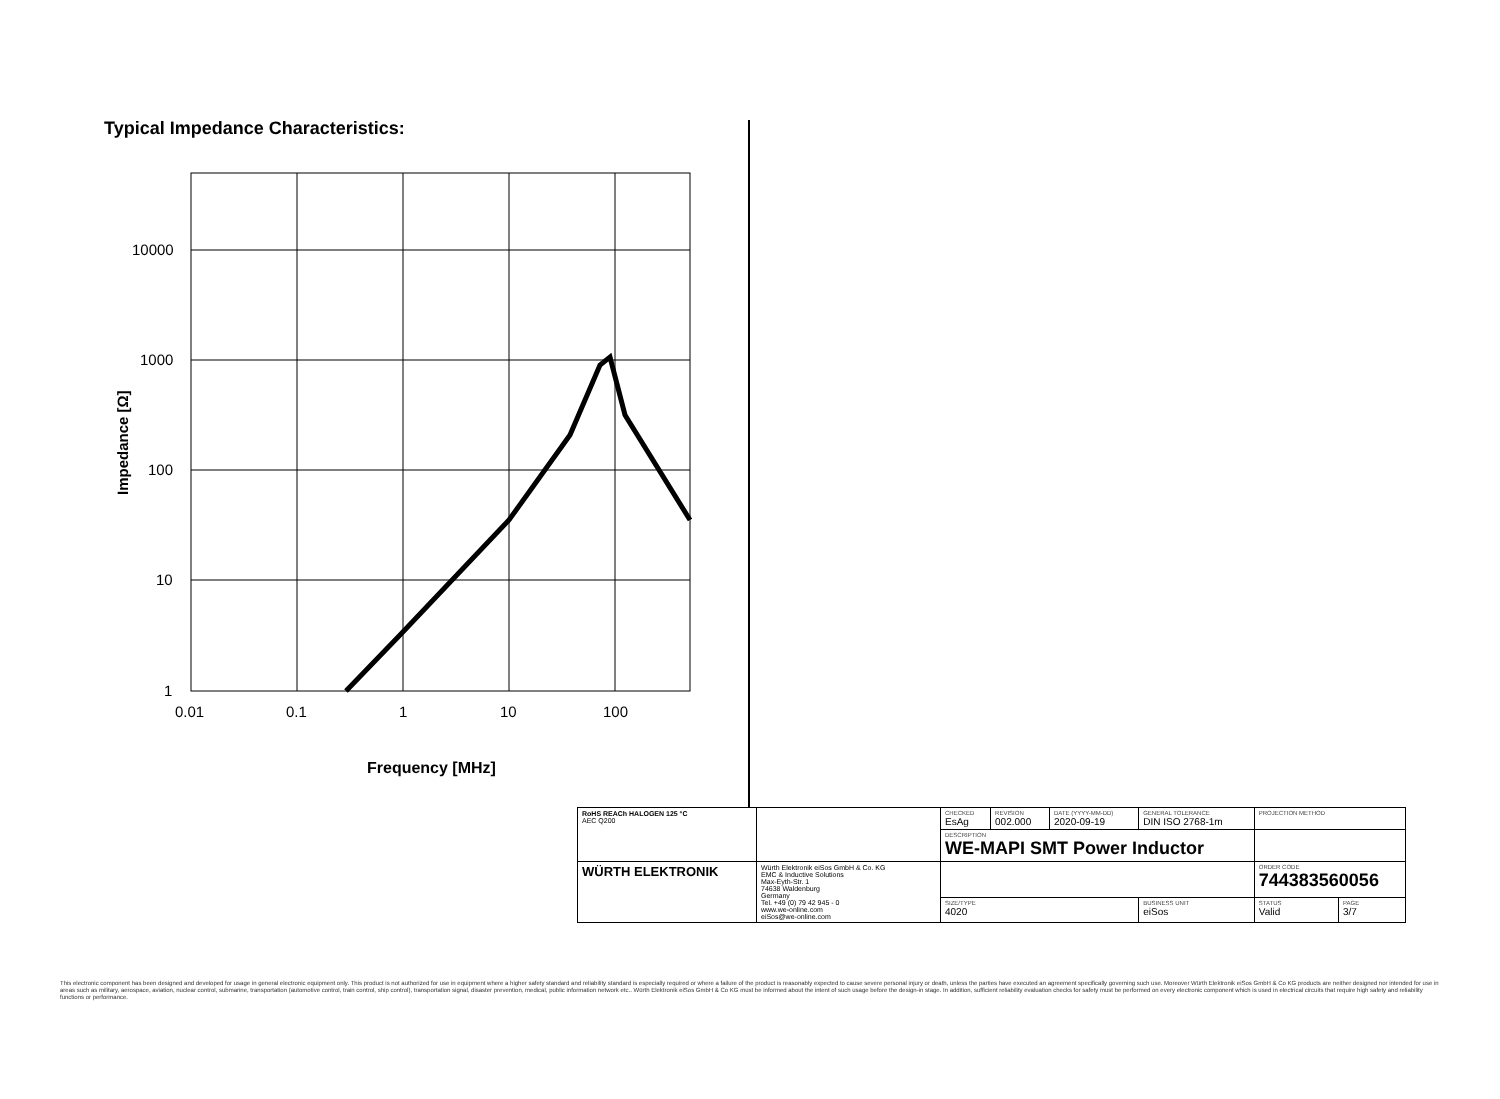Typical Impedance Characteristics:
10000
1000
100
10
1
0.01
0.1
1
10
100
Frequency [MHz]
Impedance [Ω]
| RoHS REACh HALOGEN 125 °C AEC Q200 | | CHECKED EsAg | REVISION 002.000 | DATE (YYYY-MM-DD) 2020-09-19 | GENERAL TOLERANCE DIN ISO 2768-1m | PROJECTION METHOD | |
| | | DESCRIPTION WE-MAPI SMT Power Inductor | | | | | |
| WÜRTH ELEKTRONIK | Würth Elektronik eiSos GmbH & Co. KG EMC & Inductive Solutions Max-Eyth-Str. 1 74638 Waldenburg Germany Tel. +49 (0) 79 42 945 - 0 www.we-online.com eiSos@we-online.com | | | | | ORDER CODE 744383560056 | |
| | | SIZE/TYPE 4020 | | | BUSINESS UNIT eiSos | STATUS Valid | PAGE 3/7 |
This electronic component has been designed and developed for usage in general electronic equipment only. This product is not authorized for use in equipment where a higher safety standard and reliability standard is especially required or where a failure of the product is reasonably expected to cause severe personal injury or death, unless the parties have executed an agreement specifically governing such use. Moreover Würth Elektronik eiSos GmbH & Co KG products are neither designed nor intended for use in areas such as military, aerospace, aviation, nuclear control, submarine, transportation (automotive control, train control, ship control), transportation signal, disaster prevention, medical, public information network etc.. Würth Elektronik eiSos GmbH & Co KG must be informed about the intent of such usage before the design-in stage. In addition, sufficient reliability evaluation checks for safety must be performed on every electronic component which is used in electrical circuits that require high safety and reliability functions or performance.